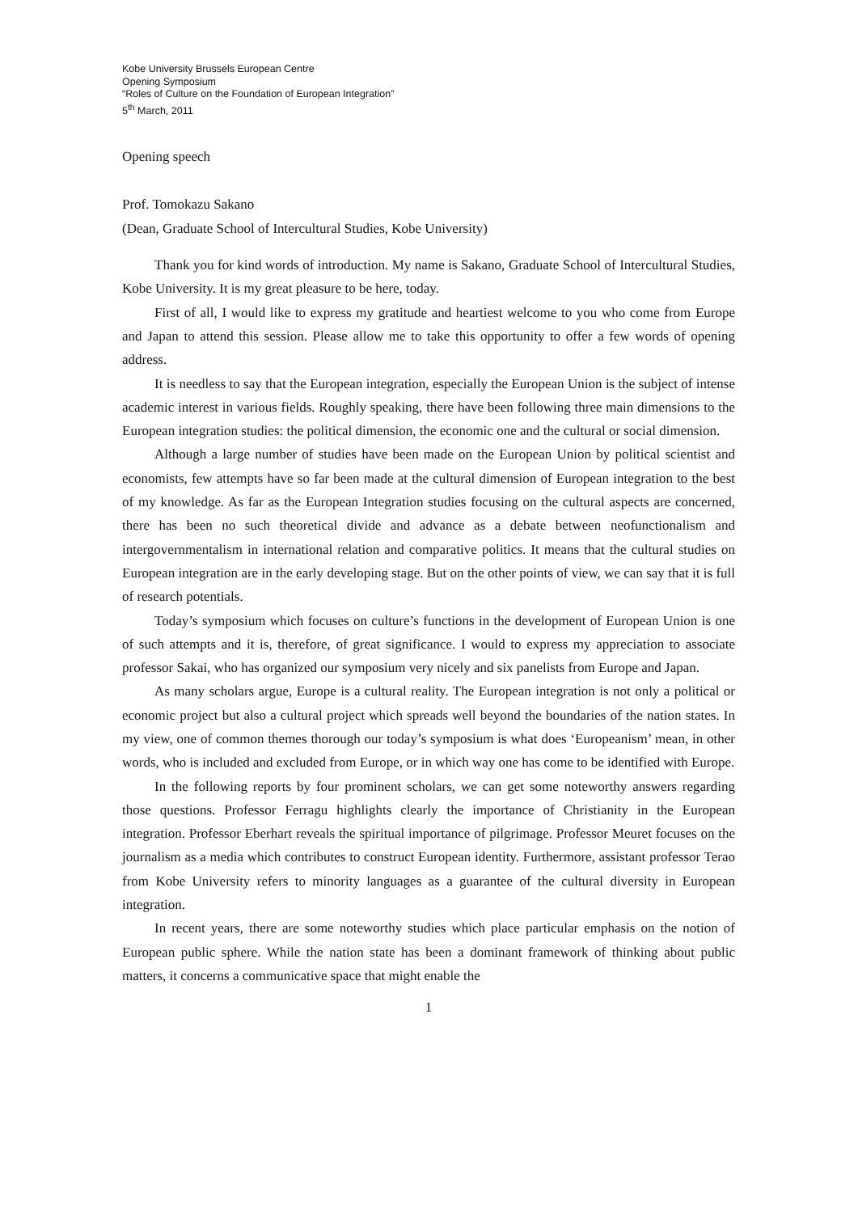Kobe University Brussels European Centre
Opening Symposium
“Roles of Culture on the Foundation of European Integration”
5<sup>th</sup> March, 2011
Opening speech
Prof. Tomokazu Sakano
(Dean, Graduate School of Intercultural Studies, Kobe University)
Thank you for kind words of introduction. My name is Sakano, Graduate School of Intercultural Studies, Kobe University. It is my great pleasure to be here, today.
First of all, I would like to express my gratitude and heartiest welcome to you who come from Europe and Japan to attend this session. Please allow me to take this opportunity to offer a few words of opening address.
It is needless to say that the European integration, especially the European Union is the subject of intense academic interest in various fields. Roughly speaking, there have been following three main dimensions to the European integration studies: the political dimension, the economic one and the cultural or social dimension.
Although a large number of studies have been made on the European Union by political scientist and economists, few attempts have so far been made at the cultural dimension of European integration to the best of my knowledge. As far as the European Integration studies focusing on the cultural aspects are concerned, there has been no such theoretical divide and advance as a debate between neofunctionalism and intergovernmentalism in international relation and comparative politics. It means that the cultural studies on European integration are in the early developing stage. But on the other points of view, we can say that it is full of research potentials.
Today’s symposium which focuses on culture’s functions in the development of European Union is one of such attempts and it is, therefore, of great significance. I would to express my appreciation to associate professor Sakai, who has organized our symposium very nicely and six panelists from Europe and Japan.
As many scholars argue, Europe is a cultural reality. The European integration is not only a political or economic project but also a cultural project which spreads well beyond the boundaries of the nation states. In my view, one of common themes thorough our today’s symposium is what does ‘Europeanism’ mean, in other words, who is included and excluded from Europe, or in which way one has come to be identified with Europe.
In the following reports by four prominent scholars, we can get some noteworthy answers regarding those questions. Professor Ferragu highlights clearly the importance of Christianity in the European integration. Professor Eberhart reveals the spiritual importance of pilgrimage. Professor Meuret focuses on the journalism as a media which contributes to construct European identity. Furthermore, assistant professor Terao from Kobe University refers to minority languages as a guarantee of the cultural diversity in European integration.
In recent years, there are some noteworthy studies which place particular emphasis on the notion of European public sphere. While the nation state has been a dominant framework of thinking about public matters, it concerns a communicative space that might enable the
1